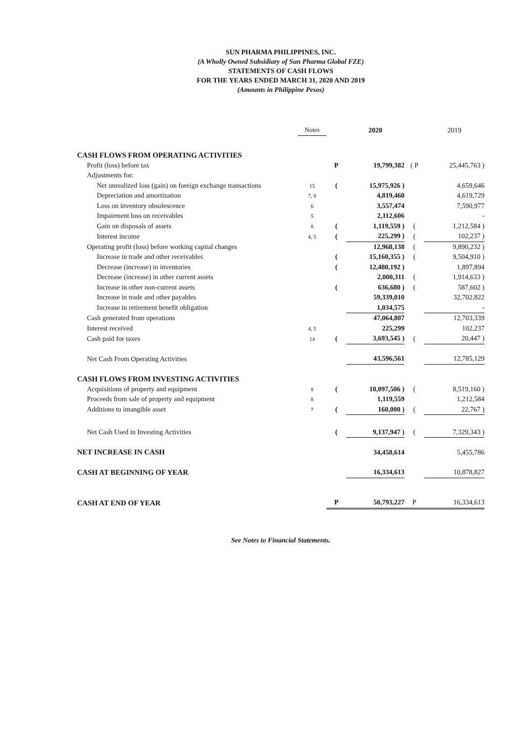SUN PHARMA PHILIPPINES, INC.
(A Wholly Owned Subsidiary of Sun Pharma Global FZE)
STATEMENTS OF CASH FLOWS
FOR THE YEARS ENDED MARCH 31, 2020 AND 2019
(Amounts in Philippine Pesos)
| | Notes | | 2020 | | 2019 |
| --- | --- | --- | --- | --- | --- |
| CASH FLOWS FROM OPERATING ACTIVITIES | | | | | |
| Profit (loss) before tax | | P | 19,799,382 | ( P | 25,445,763 ) |
| Adjustments for: | | | | | |
| Net unrealized loss (gain) on foreign exchange transactions | 15 | ( | 15,975,926 ) | | 4,659,646 |
| Depreciation and amortization | 7, 8 | | 4,819,460 | | 4,619,729 |
| Loss on inventory obsolescence | 6 | | 3,557,474 | | 7,590,977 |
| Impairment loss on receivables | 5 | | 2,112,606 | | - |
| Gain on disposals of assets | 8 | ( | 1,119,559 ) | ( | 1,212,584 ) |
| Interest income | 4, 5 | ( | 225,299 ) | ( | 102,237 ) |
| Operating profit (loss) before working capital changes | | | 12,968,138 | ( | 9,890,232 ) |
| Increase in trade and other receivables | | ( | 15,160,355 ) | ( | 9,504,910 ) |
| Decrease (increase) in inventories | | ( | 12,480,192 ) | | 1,897,894 |
| Decrease (increase) in other current assets | | | 2,000,311 | ( | 1,914,633 ) |
| Increase in other non-current assets | | ( | 636,680 ) | ( | 587,602 ) |
| Increase in trade and other payables | | | 59,339,010 | | 32,702,822 |
| Increase in retirement benefit obligation | | | 1,034,575 | | - |
| Cash generated from operations | | | 47,064,807 | | 12,703,339 |
| Interest received | 4, 5 | | 225,299 | | 102,237 |
| Cash paid for taxes | 14 | ( | 3,693,545 ) | ( | 20,447 ) |
| Net Cash From Operating Activities | | | 43,596,561 | | 12,785,129 |
| CASH FLOWS FROM INVESTING ACTIVITIES | | | | | |
| Acquisitions of property and equipment | 8 | ( | 10,097,506 ) | ( | 8,519,160 ) |
| Proceeds from sale of property and equipment | 8 | | 1,119,559 | | 1,212,584 |
| Additions to intangible asset | 7 | ( | 160,000 ) | ( | 22,767 ) |
| Net Cash Used in Investing Activities | | ( | 9,137,947 ) | ( | 7,329,343 ) |
| NET INCREASE IN CASH | | | 34,458,614 | | 5,455,786 |
| CASH AT BEGINNING OF YEAR | | | 16,334,613 | | 10,878,827 |
| CASH AT END OF YEAR | | P | 50,793,227 | P | 16,334,613 |
See Notes to Financial Statements.